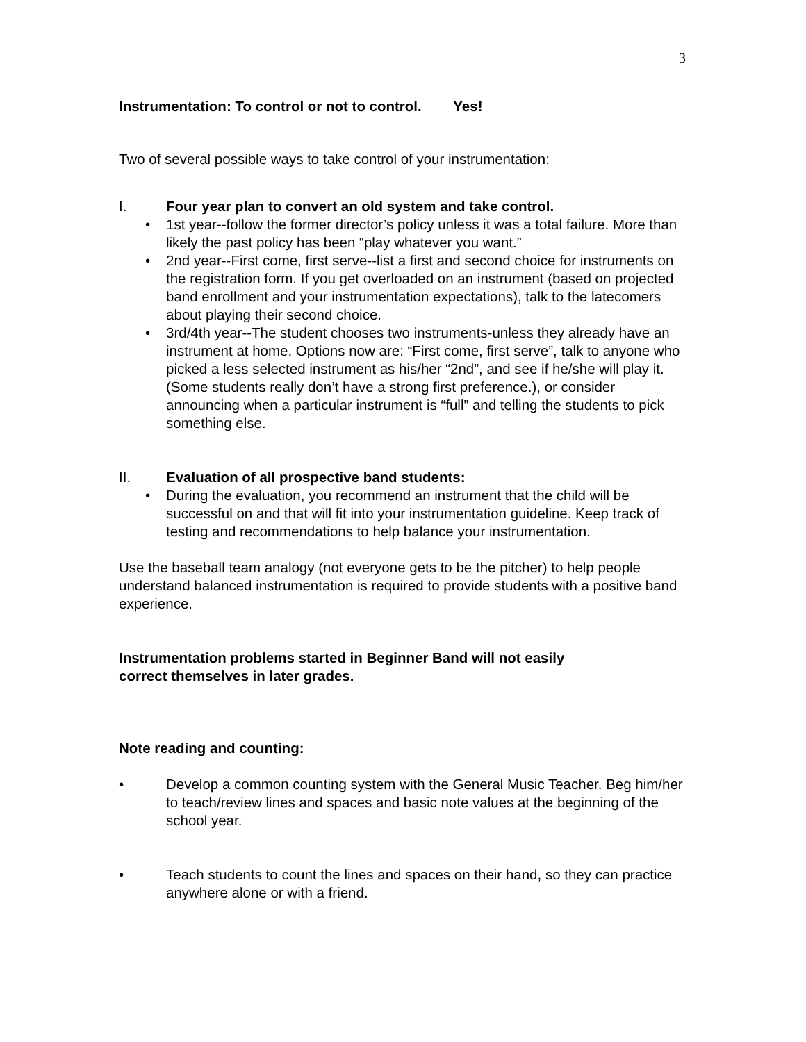3
Instrumentation: To control or not to control. Yes!
Two of several possible ways to take control of your instrumentation:
I. Four year plan to convert an old system and take control.
• 1st year--follow the former director’s policy unless it was a total failure. More than likely the past policy has been “play whatever you want.”
• 2nd year--First come, first serve--list a first and second choice for instruments on the registration form. If you get overloaded on an instrument (based on projected band enrollment and your instrumentation expectations), talk to the latecomers about playing their second choice.
• 3rd/4th year--The student chooses two instruments-unless they already have an instrument at home. Options now are: “First come, first serve”, talk to anyone who picked a less selected instrument as his/her “2nd”, and see if he/she will play it. (Some students really don’t have a strong first preference.), or consider announcing when a particular instrument is “full” and telling the students to pick something else.
II. Evaluation of all prospective band students:
• During the evaluation, you recommend an instrument that the child will be successful on and that will fit into your instrumentation guideline. Keep track of testing and recommendations to help balance your instrumentation.
Use the baseball team analogy (not everyone gets to be the pitcher) to help people understand balanced instrumentation is required to provide students with a positive band experience.
Instrumentation problems started in Beginner Band will not easily
correct themselves in later grades.
Note reading and counting:
• Develop a common counting system with the General Music Teacher. Beg him/her to teach/review lines and spaces and basic note values at the beginning of the school year.
• Teach students to count the lines and spaces on their hand, so they can practice anywhere alone or with a friend.